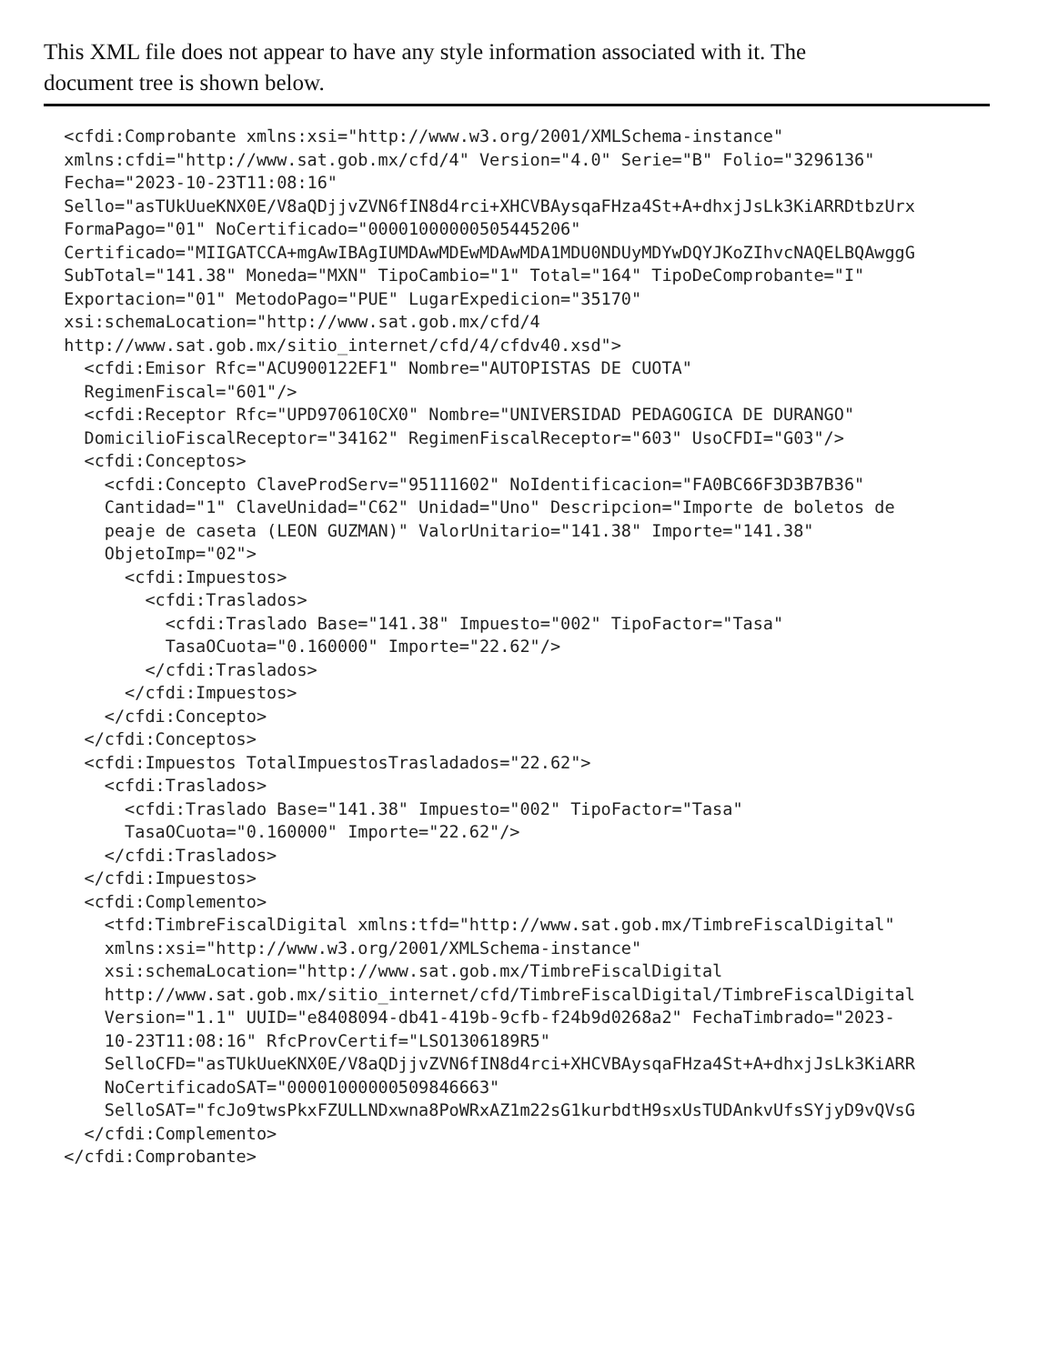This XML file does not appear to have any style information associated with it. The
document tree is shown below.
<cfdi:Comprobante xmlns:xsi="http://www.w3.org/2001/XMLSchema-instance" xmlns:cfdi="http://www.sat.gob.mx/cfd/4" Version="4.0" Serie="B" Folio="3296136" Fecha="2023-10-23T11:08:16" Sello="asTUkUueKNX0E/V8aQDjjvZVN6fIN8d4rci+XHCVBAysqaFHza4St+A+dhxjJsLk3KiARRDtbzUrx FormaPago="01" NoCertificado="00001000000505445206" Certificado="MIIGATCCA+mgAwIBAgIUMDAwMDEwMDAwMDA1MDU0NDUyMDYwDQYJKoZIhvcNAQELBQAwggG SubTotal="141.38" Moneda="MXN" TipoCambio="1" Total="164" TipoDeComprobante="I" Exportacion="01" MetodoPago="PUE" LugarExpedicion="35170" xsi:schemaLocation="http://www.sat.gob.mx/cfd/4 http://www.sat.gob.mx/sitio_internet/cfd/4/cfdv40.xsd"> <cfdi:Emisor Rfc="ACU900122EF1" Nombre="AUTOPISTAS DE CUOTA" RegimenFiscal="601"/> <cfdi:Receptor Rfc="UPD970610CX0" Nombre="UNIVERSIDAD PEDAGOGICA DE DURANGO" DomicilioFiscalReceptor="34162" RegimenFiscalReceptor="603" UsoCFDI="G03"/> <cfdi:Conceptos> <cfdi:Concepto ClaveProdServ="95111602" NoIdentificacion="FA0BC66F3D3B7B36" Cantidad="1" ClaveUnidad="C62" Unidad="Uno" Descripcion="Importe de boletos de peaje de caseta (LEON GUZMAN)" ValorUnitario="141.38" Importe="141.38" ObjetoImp="02"> <cfdi:Impuestos> <cfdi:Traslados> <cfdi:Traslado Base="141.38" Impuesto="002" TipoFactor="Tasa" TasaOCuota="0.160000" Importe="22.62"/> </cfdi:Traslados> </cfdi:Impuestos> </cfdi:Concepto> </cfdi:Conceptos> <cfdi:Impuestos TotalImpuestosTrasladados="22.62"> <cfdi:Traslados> <cfdi:Traslado Base="141.38" Impuesto="002" TipoFactor="Tasa" TasaOCuota="0.160000" Importe="22.62"/> </cfdi:Traslados> </cfdi:Impuestos> <cfdi:Complemento> <tfd:TimbreFiscalDigital xmlns:tfd="http://www.sat.gob.mx/TimbreFiscalDigital" xmlns:xsi="http://www.w3.org/2001/XMLSchema-instance" xsi:schemaLocation="http://www.sat.gob.mx/TimbreFiscalDigital http://www.sat.gob.mx/sitio_internet/cfd/TimbreFiscalDigital/TimbreFiscalDigital Version="1.1" UUID="e8408094-db41-419b-9cfb-f24b9d0268a2" FechaTimbrado="2023- 10-23T11:08:16" RfcProvCertif="LSO1306189R5" SelloCFD="asTUkUueKNX0E/V8aQDjjvZVN6fIN8d4rci+XHCVBAysqaFHza4St+A+dhxjJsLk3KiARR NoCertificadoSAT="00001000000509846663" SelloSAT="fcJo9twsPkxFZULLNDxwna8PoWRxAZ1m22sG1kurbdtH9sxUsTUDAnkvUfsSYjyD9vQVsG </cfdi:Complemento> </cfdi:Comprobante>